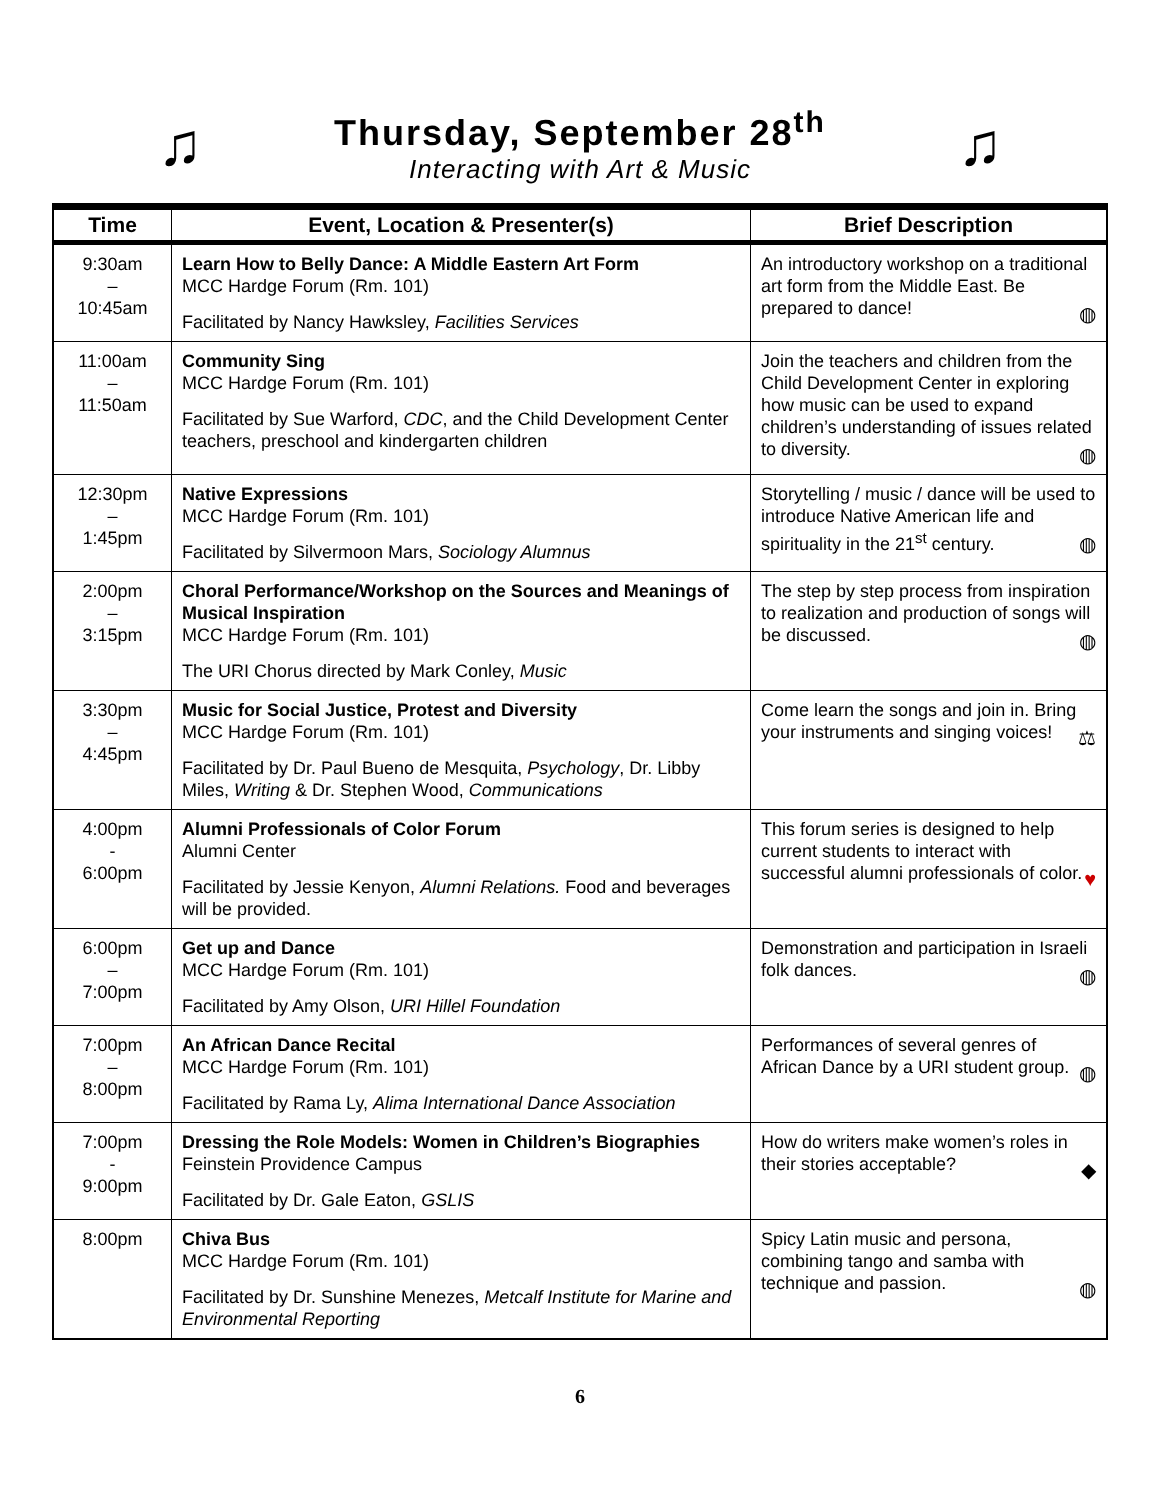♫
Thursday, September 28<sup>th</sup>
Interacting with Art & Music
♫
| Time | Event, Location & Presenter(s) | Brief Description |
| --- | --- | --- |
| 9:30am – 10:45am | Learn How to Belly Dance: A Middle Eastern Art Form MCC Hardge Forum (Rm. 101) Facilitated by Nancy Hawksley, Facilities Services | An introductory workshop on a traditional art form from the Middle East. Be prepared to dance! ◍ |
| 11:00am – 11:50am | Community Sing MCC Hardge Forum (Rm. 101) Facilitated by Sue Warford, CDC , and the Child Development Center teachers, preschool and kindergarten children | Join the teachers and children from the Child Development Center in exploring how music can be used to expand children’s understanding of issues related to diversity. ◍ |
| 12:30pm – 1:45pm | Native Expressions MCC Hardge Forum (Rm. 101) Facilitated by Silvermoon Mars, Sociology Alumnus | Storytelling / music / dance will be used to introduce Native American life and spirituality in the 21<sup>st</sup> century. ◍ |
| 2:00pm – 3:15pm | Choral Performance/Workshop on the Sources and Meanings of Musical Inspiration MCC Hardge Forum (Rm. 101) The URI Chorus directed by Mark Conley, Music | The step by step process from inspiration to realization and production of songs will be discussed. ◍ |
| 3:30pm – 4:45pm | Music for Social Justice, Protest and Diversity MCC Hardge Forum (Rm. 101) Facilitated by Dr. Paul Bueno de Mesquita, Psychology , Dr. Libby Miles, Writing & Dr. Stephen Wood, Communications | Come learn the songs and join in. Bring your instruments and singing voices! ⚖ |
| 4:00pm - 6:00pm | Alumni Professionals of Color Forum Alumni Center Facilitated by Jessie Kenyon, Alumni Relations. Food and beverages will be provided. | This forum series is designed to help current students to interact with successful alumni professionals of color. ♥ |
| 6:00pm – 7:00pm | Get up and Dance MCC Hardge Forum (Rm. 101) Facilitated by Amy Olson, URI Hillel Foundation | Demonstration and participation in Israeli folk dances. ◍ |
| 7:00pm – 8:00pm | An African Dance Recital MCC Hardge Forum (Rm. 101) Facilitated by Rama Ly, Alima International Dance Association | Performances of several genres of African Dance by a URI student group. ◍ |
| 7:00pm - 9:00pm | Dressing the Role Models: Women in Children’s Biographies Feinstein Providence Campus Facilitated by Dr. Gale Eaton, GSLIS | How do writers make women’s roles in their stories acceptable? ◆ |
| 8:00pm | Chiva Bus MCC Hardge Forum (Rm. 101) Facilitated by Dr. Sunshine Menezes, Metcalf Institute for Marine and Environmental Reporting | Spicy Latin music and persona, combining tango and samba with technique and passion. ◍ |
6